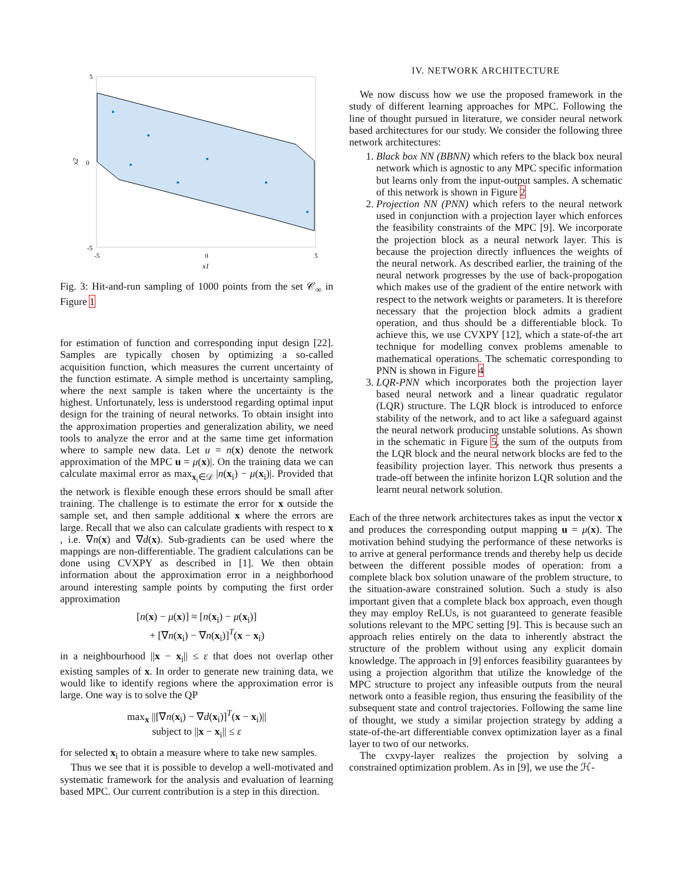5
0
-5
-5
0
5
x1
x2
Fig. 3: Hit-and-run sampling of 1000 points from the set 𝒞<sub>∞</sub> in Figure 1
for estimation of function and corresponding input design [22]. Samples are typically chosen by optimizing a so-called acquisition function, which measures the current uncertainty of the function estimate. A simple method is uncertainty sampling, where the next sample is taken where the uncertainty is the highest. Unfortunately, less is understood regarding optimal input design for the training of neural networks. To obtain insight into the approximation properties and generalization ability, we need tools to analyze the error and at the same time get information where to sample new data. Let u = n(x) denote the network approximation of the MPC u = μ(x)|. On the training data we can calculate maximal error as max<sub>x<sub>i</sub>∈𝒟</sub> |n(x<sub>i</sub>) − μ(x<sub>i</sub>)|. Provided that the network is flexible enough these errors should be small after training. The challenge is to estimate the error for x outside the sample set, and then sample additional x where the errors are large. Recall that we also can calculate gradients with respect to x , i.e. ∇n(x) and ∇d(x). Sub-gradients can be used where the mappings are non-differentiable. The gradient calculations can be done using CVXPY as described in [1]. We then obtain information about the approximation error in a neighborhood around interesting sample points by computing the first order approximation
[n(x) − μ(x)] ≈ [n(x<sub>i</sub>) − μ(x<sub>i</sub>)]
+ [∇n(x<sub>i</sub>) − ∇n(x<sub>i</sub>)]<sup>T</sup>(x − x<sub>i</sub>)
in a neighbourhood ||x − x<sub>i</sub>|| ≤ ε that does not overlap other existing samples of x. In order to generate new training data, we would like to identify regions where the approximation error is large. One way is to solve the QP
max<sub>x</sub> ||[∇n(x<sub>i</sub>) − ∇d(x<sub>i</sub>)]<sup>T</sup>(x − x<sub>i</sub>)||
subject to ||x − x<sub>i</sub>|| ≤ ε
for selected x<sub>i</sub> to obtain a measure where to take new samples.
Thus we see that it is possible to develop a well-motivated and systematic framework for the analysis and evaluation of learning based MPC. Our current contribution is a step in this direction.
IV. NETWORK ARCHITECTURE
We now discuss how we use the proposed framework in the study of different learning approaches for MPC. Following the line of thought pursued in literature, we consider neural network based architectures for our study. We consider the following three network architectures:
1. Black box NN (BBNN) which refers to the black box neural network which is agnostic to any MPC specific information but learns only from the input-output samples. A schematic of this network is shown in Figure 2
2. Projection NN (PNN) which refers to the neural network used in conjunction with a projection layer which enforces the feasibility constraints of the MPC [9]. We incorporate the projection block as a neural network layer. This is because the projection directly influences the weights of the neural network. As described earlier, the training of the neural network progresses by the use of back-propogation which makes use of the gradient of the entire network with respect to the network weights or parameters. It is therefore necessary that the projection block admits a gradient operation, and thus should be a differentiable block. To achieve this, we use CVXPY [12], which a state-of-the art technique for modelling convex problems amenable to mathematical operations. The schematic corresponding to PNN is shown in Figure 4
3. LQR-PNN which incorporates both the projection layer based neural network and a linear quadratic regulator (LQR) structure. The LQR block is introduced to enforce stability of the network, and to act like a safeguard against the neural network producing unstable solutions. As shown in the schematic in Figure 5, the sum of the outputs from the LQR block and the neural network blocks are fed to the feasibility projection layer. This network thus presents a trade-off between the infinite horizon LQR solution and the learnt neural network solution.
Each of the three network architectures takes as input the vector x and produces the corresponding output mapping u = μ(x). The motivation behind studying the performance of these networks is to arrive at general performance trends and thereby help us decide between the different possible modes of operation: from a complete black box solution unaware of the problem structure, to the situation-aware constrained solution. Such a study is also important given that a complete black box approach, even though they may employ ReLUs, is not guaranteed to generate feasible solutions relevant to the MPC setting [9]. This is because such an approach relies entirely on the data to inherently abstract the structure of the problem without using any explicit domain knowledge. The approach in [9] enforces feasibility guarantees by using a projection algorithm that utilize the knowledge of the MPC structure to project any infeasible outputs from the neural network onto a feasible region, thus ensuring the feasibility of the subsequent state and control trajectories. Following the same line of thought, we study a similar projection strategy by adding a state-of-the-art differentiable convex optimization layer as a final layer to two of our networks.
The cxvpy-layer realizes the projection by solving a constrained optimization problem. As in [9], we use the ℋ-